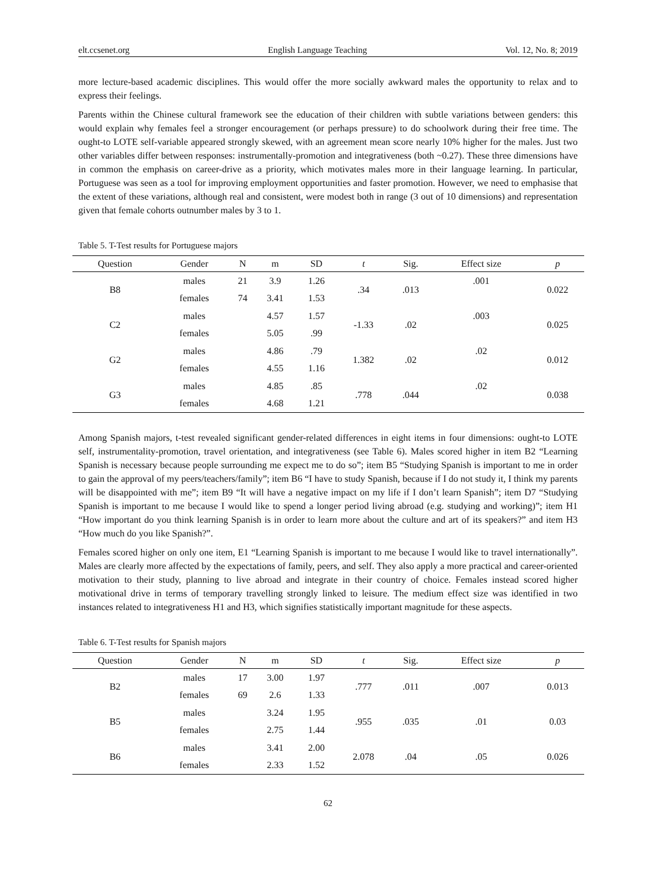elt.ccsenet.org English Language Teaching Vol. 12, No. 8; 2019
more lecture-based academic disciplines. This would offer the more socially awkward males the opportunity to relax and to express their feelings.
Parents within the Chinese cultural framework see the education of their children with subtle variations between genders: this would explain why females feel a stronger encouragement (or perhaps pressure) to do schoolwork during their free time. The ought-to LOTE self-variable appeared strongly skewed, with an agreement mean score nearly 10% higher for the males. Just two other variables differ between responses: instrumentally-promotion and integrativeness (both ~0.27). These three dimensions have in common the emphasis on career-drive as a priority, which motivates males more in their language learning. In particular, Portuguese was seen as a tool for improving employment opportunities and faster promotion. However, we need to emphasise that the extent of these variations, although real and consistent, were modest both in range (3 out of 10 dimensions) and representation given that female cohorts outnumber males by 3 to 1.
Table 5. T-Test results for Portuguese majors
| Question | Gender | N | m | SD | t | Sig. | Effect size | p |
| --- | --- | --- | --- | --- | --- | --- | --- | --- |
| B8 | males | 21 | 3.9 | 1.26 | .34 | .013 | .001 | 0.022 |
| | females | 74 | 3.41 | 1.53 | | | | |
| C2 | males | | 4.57 | 1.57 | -1.33 | .02 | .003 | 0.025 |
| | females | | 5.05 | .99 | | | | |
| G2 | males | | 4.86 | .79 | 1.382 | .02 | .02 | 0.012 |
| | females | | 4.55 | 1.16 | | | | |
| G3 | males | | 4.85 | .85 | .778 | .044 | .02 | 0.038 |
| | females | | 4.68 | 1.21 | | | | |
Among Spanish majors, t-test revealed significant gender-related differences in eight items in four dimensions: ought-to LOTE self, instrumentality-promotion, travel orientation, and integrativeness (see Table 6). Males scored higher in item B2 “Learning Spanish is necessary because people surrounding me expect me to do so”; item B5 “Studying Spanish is important to me in order to gain the approval of my peers/teachers/family”; item B6 “I have to study Spanish, because if I do not study it, I think my parents will be disappointed with me”; item B9 “It will have a negative impact on my life if I don’t learn Spanish”; item D7 “Studying Spanish is important to me because I would like to spend a longer period living abroad (e.g. studying and working)”; item H1 “How important do you think learning Spanish is in order to learn more about the culture and art of its speakers?” and item H3 “How much do you like Spanish?”.
Females scored higher on only one item, E1 “Learning Spanish is important to me because I would like to travel internationally”. Males are clearly more affected by the expectations of family, peers, and self. They also apply a more practical and career-oriented motivation to their study, planning to live abroad and integrate in their country of choice. Females instead scored higher motivational drive in terms of temporary travelling strongly linked to leisure. The medium effect size was identified in two instances related to integrativeness H1 and H3, which signifies statistically important magnitude for these aspects.
Table 6. T-Test results for Spanish majors
| Question | Gender | N | m | SD | t | Sig. | Effect size | p |
| --- | --- | --- | --- | --- | --- | --- | --- | --- |
| B2 | males | 17 | 3.00 | 1.97 | .777 | .011 | .007 | 0.013 |
| | females | 69 | 2.6 | 1.33 | | | | |
| B5 | males | | 3.24 | 1.95 | .955 | .035 | .01 | 0.03 |
| | females | | 2.75 | 1.44 | | | | |
| B6 | males | | 3.41 | 2.00 | 2.078 | .04 | .05 | 0.026 |
| | females | | 2.33 | 1.52 | | | | |
62